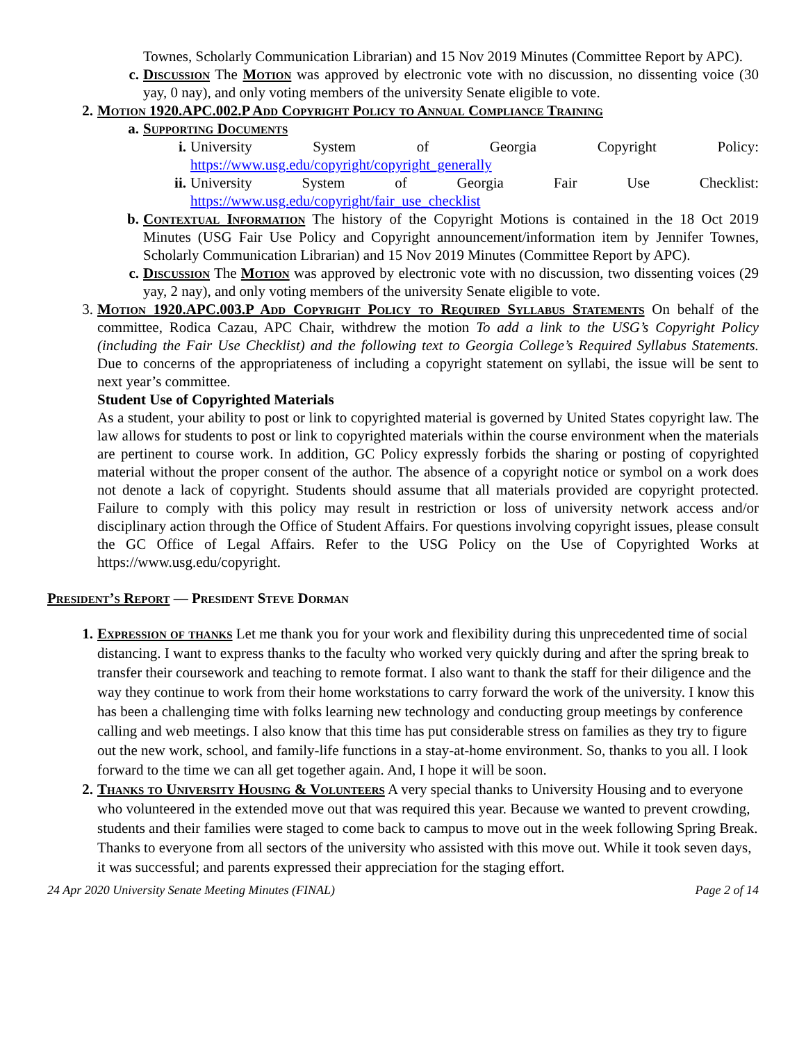Townes, Scholarly Communication Librarian) and 15 Nov 2019 Minutes (Committee Report by APC).
c. Discussion The Motion was approved by electronic vote with no discussion, no dissenting voice (30 yay, 0 nay), and only voting members of the university Senate eligible to vote.
2. Motion 1920.APC.002.P Add Copyright Policy to Annual Compliance Training
a. Supporting Documents
i. University System of Georgia Copyright Policy: https://www.usg.edu/copyright/copyright_generally
ii. University System of Georgia Fair Use Checklist: https://www.usg.edu/copyright/fair_use_checklist
b. Contextual Information The history of the Copyright Motions is contained in the 18 Oct 2019 Minutes (USG Fair Use Policy and Copyright announcement/information item by Jennifer Townes, Scholarly Communication Librarian) and 15 Nov 2019 Minutes (Committee Report by APC).
c. Discussion The Motion was approved by electronic vote with no discussion, two dissenting voices (29 yay, 2 nay), and only voting members of the university Senate eligible to vote.
3. Motion 1920.APC.003.P Add Copyright Policy to Required Syllabus Statements On behalf of the committee, Rodica Cazau, APC Chair, withdrew the motion To add a link to the USG’s Copyright Policy (including the Fair Use Checklist) and the following text to Georgia College’s Required Syllabus Statements. Due to concerns of the appropriateness of including a copyright statement on syllabi, the issue will be sent to next year’s committee.
Student Use of Copyrighted Materials
As a student, your ability to post or link to copyrighted material is governed by United States copyright law. The law allows for students to post or link to copyrighted materials within the course environment when the materials are pertinent to course work. In addition, GC Policy expressly forbids the sharing or posting of copyrighted material without the proper consent of the author. The absence of a copyright notice or symbol on a work does not denote a lack of copyright. Students should assume that all materials provided are copyright protected. Failure to comply with this policy may result in restriction or loss of university network access and/or disciplinary action through the Office of Student Affairs. For questions involving copyright issues, please consult the GC Office of Legal Affairs. Refer to the USG Policy on the Use of Copyrighted Works at https://www.usg.edu/copyright.
President’s Report — President Steve Dorman
1. Expression of thanks Let me thank you for your work and flexibility during this unprecedented time of social distancing. I want to express thanks to the faculty who worked very quickly during and after the spring break to transfer their coursework and teaching to remote format. I also want to thank the staff for their diligence and the way they continue to work from their home workstations to carry forward the work of the university. I know this has been a challenging time with folks learning new technology and conducting group meetings by conference calling and web meetings. I also know that this time has put considerable stress on families as they try to figure out the new work, school, and family-life functions in a stay-at-home environment. So, thanks to you all. I look forward to the time we can all get together again. And, I hope it will be soon.
2. Thanks to University Housing & Volunteers A very special thanks to University Housing and to everyone who volunteered in the extended move out that was required this year. Because we wanted to prevent crowding, students and their families were staged to come back to campus to move out in the week following Spring Break. Thanks to everyone from all sectors of the university who assisted with this move out. While it took seven days, it was successful; and parents expressed their appreciation for the staging effort.
24 Apr 2020 University Senate Meeting Minutes (FINAL) Page 2 of 14